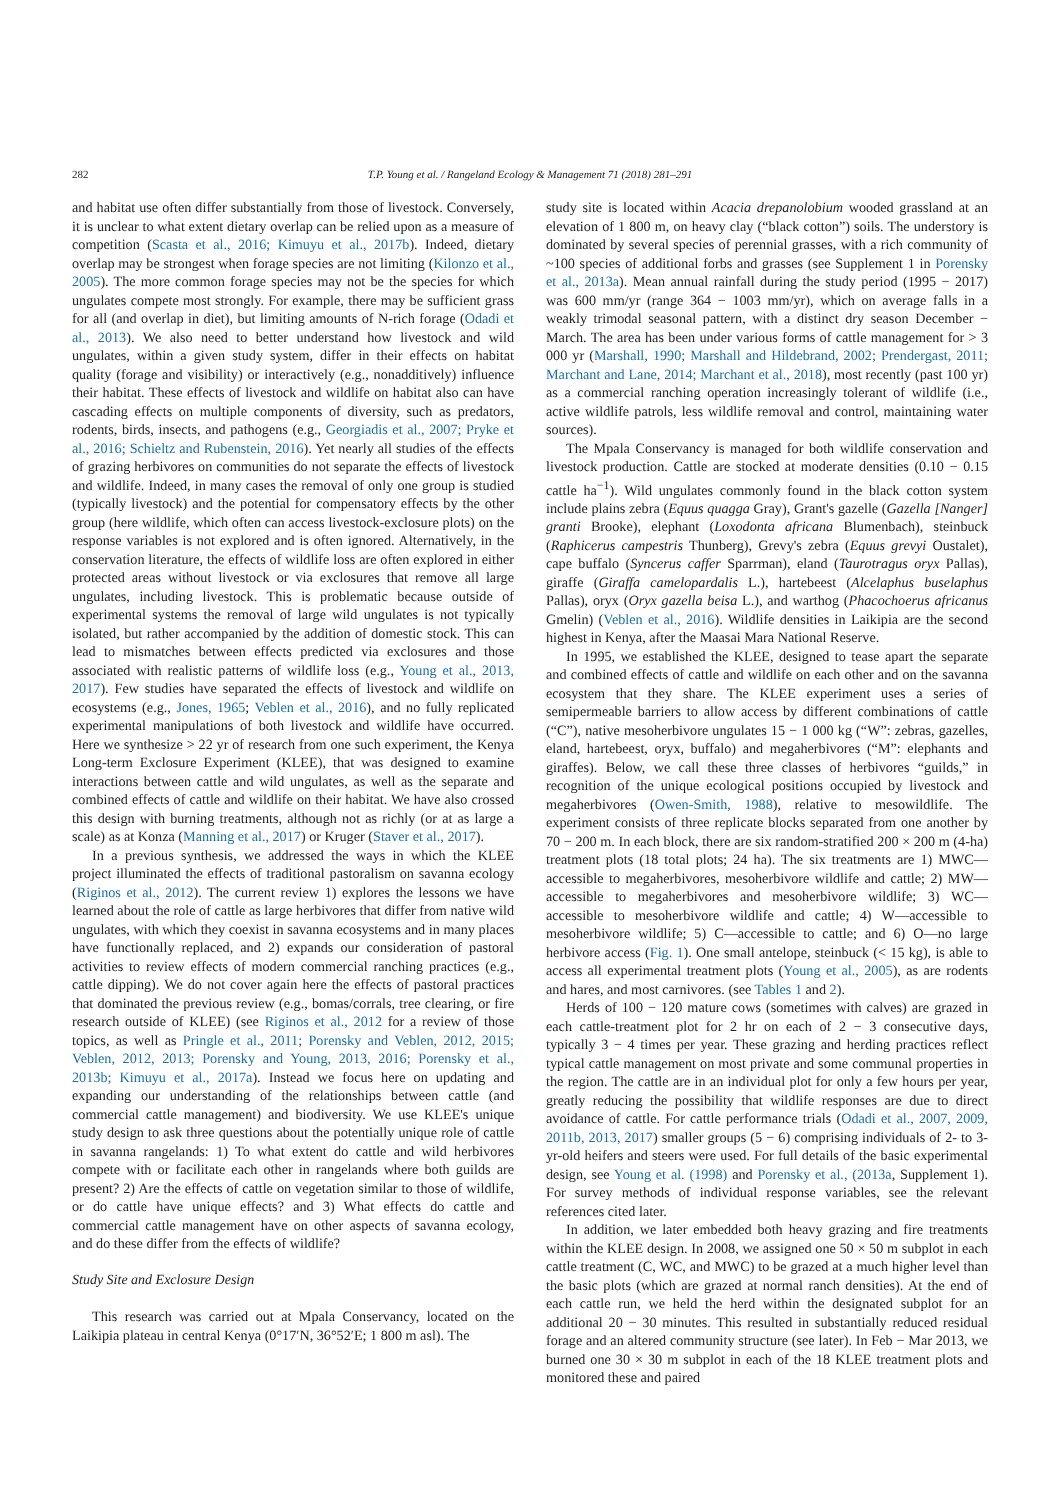282 T.P. Young et al. / Rangeland Ecology & Management 71 (2018) 281–291
and habitat use often differ substantially from those of livestock. Conversely, it is unclear to what extent dietary overlap can be relied upon as a measure of competition (Scasta et al., 2016; Kimuyu et al., 2017b). Indeed, dietary overlap may be strongest when forage species are not limiting (Kilonzo et al., 2005). The more common forage species may not be the species for which ungulates compete most strongly. For example, there may be sufficient grass for all (and overlap in diet), but limiting amounts of N-rich forage (Odadi et al., 2013). We also need to better understand how livestock and wild ungulates, within a given study system, differ in their effects on habitat quality (forage and visibility) or interactively (e.g., nonadditively) influence their habitat. These effects of livestock and wildlife on habitat also can have cascading effects on multiple components of diversity, such as predators, rodents, birds, insects, and pathogens (e.g., Georgiadis et al., 2007; Pryke et al., 2016; Schieltz and Rubenstein, 2016). Yet nearly all studies of the effects of grazing herbivores on communities do not separate the effects of livestock and wildlife. Indeed, in many cases the removal of only one group is studied (typically livestock) and the potential for compensatory effects by the other group (here wildlife, which often can access livestock-exclosure plots) on the response variables is not explored and is often ignored. Alternatively, in the conservation literature, the effects of wildlife loss are often explored in either protected areas without livestock or via exclosures that remove all large ungulates, including livestock. This is problematic because outside of experimental systems the removal of large wild ungulates is not typically isolated, but rather accompanied by the addition of domestic stock. This can lead to mismatches between effects predicted via exclosures and those associated with realistic patterns of wildlife loss (e.g., Young et al., 2013, 2017). Few studies have separated the effects of livestock and wildlife on ecosystems (e.g., Jones, 1965; Veblen et al., 2016), and no fully replicated experimental manipulations of both livestock and wildlife have occurred. Here we synthesize > 22 yr of research from one such experiment, the Kenya Long-term Exclosure Experiment (KLEE), that was designed to examine interactions between cattle and wild ungulates, as well as the separate and combined effects of cattle and wildlife on their habitat. We have also crossed this design with burning treatments, although not as richly (or at as large a scale) as at Konza (Manning et al., 2017) or Kruger (Staver et al., 2017).
In a previous synthesis, we addressed the ways in which the KLEE project illuminated the effects of traditional pastoralism on savanna ecology (Riginos et al., 2012). The current review 1) explores the lessons we have learned about the role of cattle as large herbivores that differ from native wild ungulates, with which they coexist in savanna ecosystems and in many places have functionally replaced, and 2) expands our consideration of pastoral activities to review effects of modern commercial ranching practices (e.g., cattle dipping). We do not cover again here the effects of pastoral practices that dominated the previous review (e.g., bomas/corrals, tree clearing, or fire research outside of KLEE) (see Riginos et al., 2012 for a review of those topics, as well as Pringle et al., 2011; Porensky and Veblen, 2012, 2015; Veblen, 2012, 2013; Porensky and Young, 2013, 2016; Porensky et al., 2013b; Kimuyu et al., 2017a). Instead we focus here on updating and expanding our understanding of the relationships between cattle (and commercial cattle management) and biodiversity. We use KLEE's unique study design to ask three questions about the potentially unique role of cattle in savanna rangelands: 1) To what extent do cattle and wild herbivores compete with or facilitate each other in rangelands where both guilds are present? 2) Are the effects of cattle on vegetation similar to those of wildlife, or do cattle have unique effects? and 3) What effects do cattle and commercial cattle management have on other aspects of savanna ecology, and do these differ from the effects of wildlife?
Study Site and Exclosure Design
This research was carried out at Mpala Conservancy, located on the Laikipia plateau in central Kenya (0°17′N, 36°52′E; 1 800 m asl). The
study site is located within Acacia drepanolobium wooded grassland at an elevation of 1 800 m, on heavy clay (“black cotton”) soils. The understory is dominated by several species of perennial grasses, with a rich community of ~100 species of additional forbs and grasses (see Supplement 1 in Porensky et al., 2013a). Mean annual rainfall during the study period (1995 − 2017) was 600 mm/yr (range 364 − 1003 mm/yr), which on average falls in a weakly trimodal seasonal pattern, with a distinct dry season December − March. The area has been under various forms of cattle management for > 3 000 yr (Marshall, 1990; Marshall and Hildebrand, 2002; Prendergast, 2011; Marchant and Lane, 2014; Marchant et al., 2018), most recently (past 100 yr) as a commercial ranching operation increasingly tolerant of wildlife (i.e., active wildlife patrols, less wildlife removal and control, maintaining water sources).
The Mpala Conservancy is managed for both wildlife conservation and livestock production. Cattle are stocked at moderate densities (0.10 − 0.15 cattle ha<sup>−1</sup>). Wild ungulates commonly found in the black cotton system include plains zebra (Equus quagga Gray), Grant's gazelle (Gazella [Nanger] granti Brooke), elephant (Loxodonta africana Blumenbach), steinbuck (Raphicerus campestris Thunberg), Grevy's zebra (Equus grevyi Oustalet), cape buffalo (Syncerus caffer Sparrman), eland (Taurotragus oryx Pallas), giraffe (Giraffa camelopardalis L.), hartebeest (Alcelaphus buselaphus Pallas), oryx (Oryx gazella beisa L.), and warthog (Phacochoerus africanus Gmelin) (Veblen et al., 2016). Wildlife densities in Laikipia are the second highest in Kenya, after the Maasai Mara National Reserve.
In 1995, we established the KLEE, designed to tease apart the separate and combined effects of cattle and wildlife on each other and on the savanna ecosystem that they share. The KLEE experiment uses a series of semipermeable barriers to allow access by different combinations of cattle (“C”), native mesoherbivore ungulates 15 − 1 000 kg (“W”: zebras, gazelles, eland, hartebeest, oryx, buffalo) and megaherbivores (“M”: elephants and giraffes). Below, we call these three classes of herbivores “guilds,” in recognition of the unique ecological positions occupied by livestock and megaherbivores (Owen-Smith, 1988), relative to mesowildlife. The experiment consists of three replicate blocks separated from one another by 70 − 200 m. In each block, there are six random-stratified 200 × 200 m (4-ha) treatment plots (18 total plots; 24 ha). The six treatments are 1) MWC—accessible to megaherbivores, mesoherbivore wildlife and cattle; 2) MW—accessible to megaherbivores and mesoherbivore wildlife; 3) WC—accessible to mesoherbivore wildlife and cattle; 4) W—accessible to mesoherbivore wildlife; 5) C—accessible to cattle; and 6) O—no large herbivore access (Fig. 1). One small antelope, steinbuck (< 15 kg), is able to access all experimental treatment plots (Young et al., 2005), as are rodents and hares, and most carnivores. (see Tables 1 and 2).
Herds of 100 − 120 mature cows (sometimes with calves) are grazed in each cattle-treatment plot for 2 hr on each of 2 − 3 consecutive days, typically 3 − 4 times per year. These grazing and herding practices reflect typical cattle management on most private and some communal properties in the region. The cattle are in an individual plot for only a few hours per year, greatly reducing the possibility that wildlife responses are due to direct avoidance of cattle. For cattle performance trials (Odadi et al., 2007, 2009, 2011b, 2013, 2017) smaller groups (5 − 6) comprising individuals of 2- to 3-yr-old heifers and steers were used. For full details of the basic experimental design, see Young et al. (1998) and Porensky et al., (2013a, Supplement 1). For survey methods of individual response variables, see the relevant references cited later.
In addition, we later embedded both heavy grazing and fire treatments within the KLEE design. In 2008, we assigned one 50 × 50 m subplot in each cattle treatment (C, WC, and MWC) to be grazed at a much higher level than the basic plots (which are grazed at normal ranch densities). At the end of each cattle run, we held the herd within the designated subplot for an additional 20 − 30 minutes. This resulted in substantially reduced residual forage and an altered community structure (see later). In Feb − Mar 2013, we burned one 30 × 30 m subplot in each of the 18 KLEE treatment plots and monitored these and paired